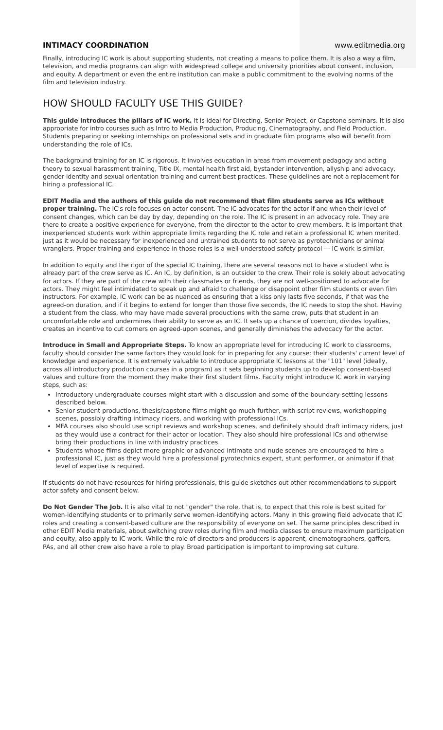INTIMACY COORDINATION www.editmedia.org
Finally, introducing IC work is about supporting students, not creating a means to police them. It is also a way a film, television, and media programs can align with widespread college and university priorities about consent, inclusion, and equity. A department or even the entire institution can make a public commitment to the evolving norms of the film and television industry.
HOW SHOULD FACULTY USE THIS GUIDE?
This guide introduces the pillars of IC work. It is ideal for Directing, Senior Project, or Capstone seminars. It is also appropriate for intro courses such as Intro to Media Production, Producing, Cinematography, and Field Production. Students preparing or seeking internships on professional sets and in graduate film programs also will benefit from understanding the role of ICs.
The background training for an IC is rigorous. It involves education in areas from movement pedagogy and acting theory to sexual harassment training, Title IX, mental health first aid, bystander intervention, allyship and advocacy, gender identity and sexual orientation training and current best practices. These guidelines are not a replacement for hiring a professional IC.
EDIT Media and the authors of this guide do not recommend that film students serve as ICs without proper training. The IC's role focuses on actor consent. The IC advocates for the actor if and when their level of consent changes, which can be day by day, depending on the role. The IC is present in an advocacy role. They are there to create a positive experience for everyone, from the director to the actor to crew members. It is important that inexperienced students work within appropriate limits regarding the IC role and retain a professional IC when merited, just as it would be necessary for inexperienced and untrained students to not serve as pyrotechnicians or animal wranglers. Proper training and experience in those roles is a well-understood safety protocol — IC work is similar.
In addition to equity and the rigor of the special IC training, there are several reasons not to have a student who is already part of the crew serve as IC. An IC, by definition, is an outsider to the crew. Their role is solely about advocating for actors. If they are part of the crew with their classmates or friends, they are not well-positioned to advocate for actors. They might feel intimidated to speak up and afraid to challenge or disappoint other film students or even film instructors. For example, IC work can be as nuanced as ensuring that a kiss only lasts five seconds, if that was the agreed-on duration, and if it begins to extend for longer than those five seconds, the IC needs to stop the shot. Having a student from the class, who may have made several productions with the same crew, puts that student in an uncomfortable role and undermines their ability to serve as an IC. It sets up a chance of coercion, divides loyalties, creates an incentive to cut corners on agreed-upon scenes, and generally diminishes the advocacy for the actor.
Introduce in Small and Appropriate Steps. To know an appropriate level for introducing IC work to classrooms, faculty should consider the same factors they would look for in preparing for any course: their students' current level of knowledge and experience. It is extremely valuable to introduce appropriate IC lessons at the "101" level (ideally, across all introductory production courses in a program) as it sets beginning students up to develop consent-based values and culture from the moment they make their first student films. Faculty might introduce IC work in varying steps, such as:
Introductory undergraduate courses might start with a discussion and some of the boundary-setting lessons described below.
Senior student productions, thesis/capstone films might go much further, with script reviews, workshopping scenes, possibly drafting intimacy riders, and working with professional ICs.
MFA courses also should use script reviews and workshop scenes, and definitely should draft intimacy riders, just as they would use a contract for their actor or location. They also should hire professional ICs and otherwise bring their productions in line with industry practices.
Students whose films depict more graphic or advanced intimate and nude scenes are encouraged to hire a professional IC, just as they would hire a professional pyrotechnics expert, stunt performer, or animator if that level of expertise is required.
If students do not have resources for hiring professionals, this guide sketches out other recommendations to support actor safety and consent below.
Do Not Gender The Job. It is also vital to not "gender" the role, that is, to expect that this role is best suited for women-identifying students or to primarily serve women-identifying actors. Many in this growing field advocate that IC roles and creating a consent-based culture are the responsibility of everyone on set. The same principles described in other EDIT Media materials, about switching crew roles during film and media classes to ensure maximum participation and equity, also apply to IC work. While the role of directors and producers is apparent, cinematographers, gaffers, PAs, and all other crew also have a role to play. Broad participation is important to improving set culture.